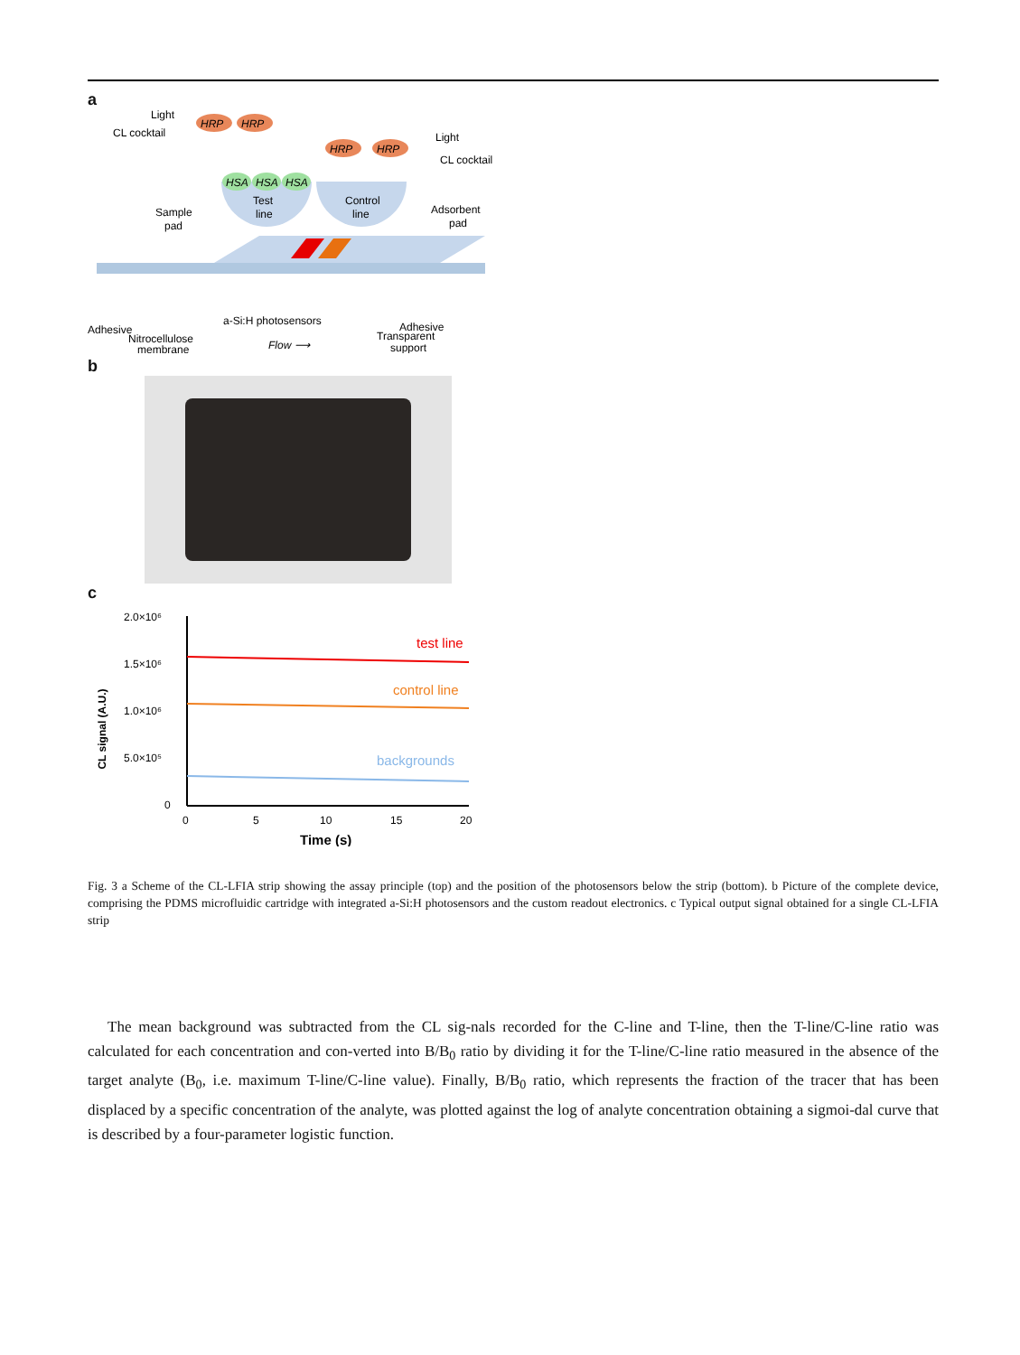a
Light
CL cocktail
HRP
HRP
HRP
HRP
Light
CL cocktail
HSA
HSA
HSA
Test
line
Control
line
Sample
pad
Adsorbent
pad
Adhesive
Adhesive
a-Si:H photosensors
Nitrocellulose
membrane
Flow ⟶
Transparent
support
b
c
2.0×10⁶
1.5×10⁶
1.0×10⁶
5.0×10⁵
0
CL signal (A.U.)
test line
control line
backgrounds
0
5
10
15
20
Time (s)
Fig. 3 a Scheme of the CL-LFIA strip showing the assay principle (top) and the position of the photosensors below the strip (bottom). b Picture of the complete device, comprising the PDMS microfluidic cartridge with integrated a-Si:H photosensors and the custom readout electronics. c Typical output signal obtained for a single CL-LFIA strip
The mean background was subtracted from the CL sig-nals recorded for the C-line and T-line, then the T-line/C-line ratio was calculated for each concentration and con-verted into B/B<sub>0</sub> ratio by dividing it for the T-line/C-line ratio measured in the absence of the target analyte (B<sub>0</sub>, i.e. maximum T-line/C-line value). Finally, B/B<sub>0</sub> ratio, which represents the fraction of the tracer that has been displaced by a specific concentration of the analyte, was plotted against the log of analyte concentration obtaining a sigmoi-dal curve that is described by a four-parameter logistic function.